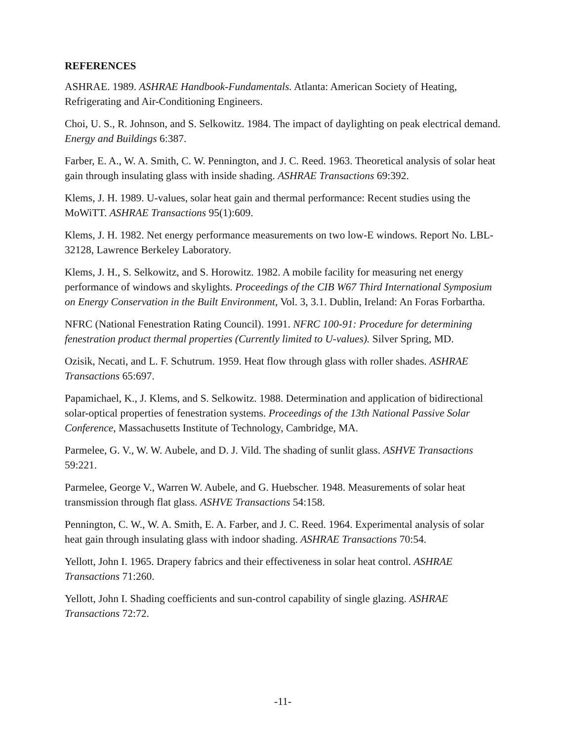REFERENCES
ASHRAE. 1989. ASHRAE Handbook-Fundamentals. Atlanta: American Society of Heating, Refrigerating and Air-Conditioning Engineers.
Choi, U. S., R. Johnson, and S. Selkowitz. 1984. The impact of daylighting on peak electrical demand. Energy and Buildings 6:387.
Farber, E. A., W. A. Smith, C. W. Pennington, and J. C. Reed. 1963. Theoretical analysis of solar heat gain through insulating glass with inside shading. ASHRAE Transactions 69:392.
Klems, J. H. 1989. U-values, solar heat gain and thermal performance: Recent studies using the MoWiTT. ASHRAE Transactions 95(1):609.
Klems, J. H. 1982. Net energy performance measurements on two low-E windows. Report No. LBL-32128, Lawrence Berkeley Laboratory.
Klems, J. H., S. Selkowitz, and S. Horowitz. 1982. A mobile facility for measuring net energy performance of windows and skylights. Proceedings of the CIB W67 Third International Symposium on Energy Conservation in the Built Environment, Vol. 3, 3.1. Dublin, Ireland: An Foras Forbartha.
NFRC (National Fenestration Rating Council). 1991. NFRC 100-91: Procedure for determining fenestration product thermal properties (Currently limited to U-values). Silver Spring, MD.
Ozisik, Necati, and L. F. Schutrum. 1959. Heat flow through glass with roller shades. ASHRAE Transactions 65:697.
Papamichael, K., J. Klems, and S. Selkowitz. 1988. Determination and application of bidirectional solar-optical properties of fenestration systems. Proceedings of the 13th National Passive Solar Conference, Massachusetts Institute of Technology, Cambridge, MA.
Parmelee, G. V., W. W. Aubele, and D. J. Vild. The shading of sunlit glass. ASHVE Transactions 59:221.
Parmelee, George V., Warren W. Aubele, and G. Huebscher. 1948. Measurements of solar heat transmission through flat glass. ASHVE Transactions 54:158.
Pennington, C. W., W. A. Smith, E. A. Farber, and J. C. Reed. 1964. Experimental analysis of solar heat gain through insulating glass with indoor shading. ASHRAE Transactions 70:54.
Yellott, John I. 1965. Drapery fabrics and their effectiveness in solar heat control. ASHRAE Transactions 71:260.
Yellott, John I. Shading coefficients and sun-control capability of single glazing. ASHRAE Transactions 72:72.
-11-